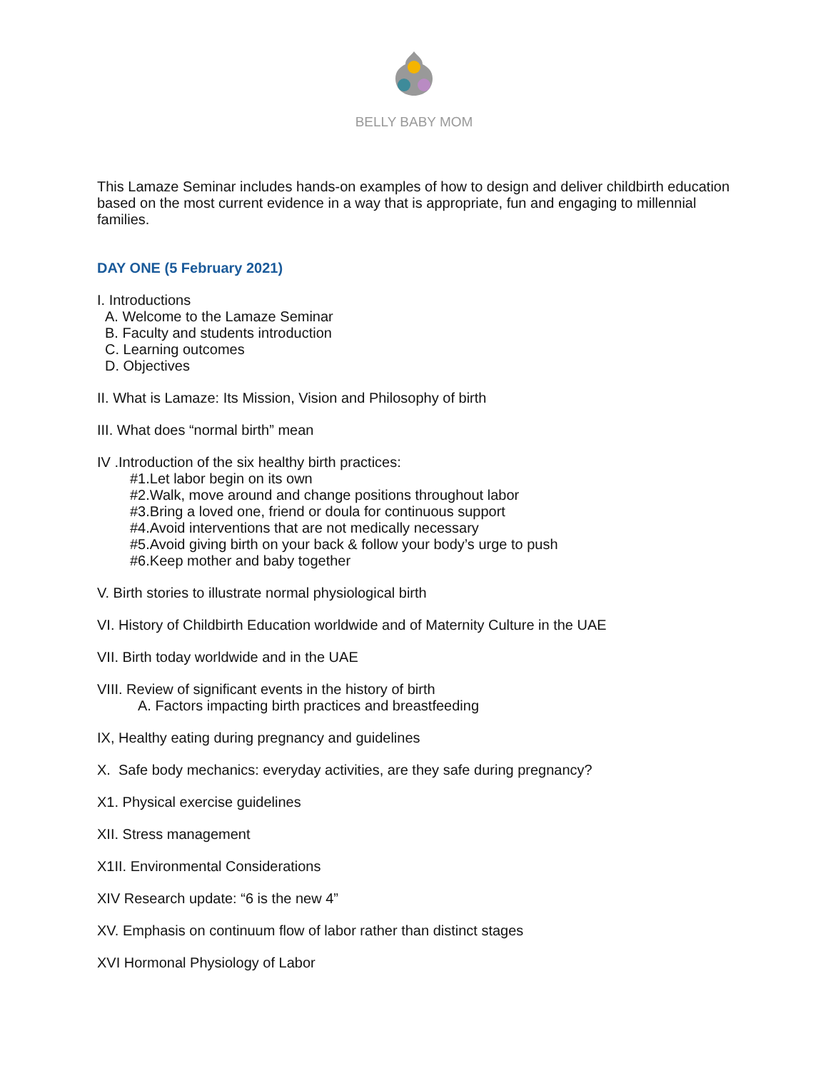BELLY BABY MOM
This Lamaze Seminar includes hands-on examples of how to design and deliver childbirth education based on the most current evidence in a way that is appropriate, fun and engaging to millennial families.
DAY ONE (5 February 2021)
I. Introductions
A. Welcome to the Lamaze Seminar
B. Faculty and students introduction
C. Learning outcomes
D. Objectives
II. What is Lamaze: Its Mission, Vision and Philosophy of birth
III. What does “normal birth” mean
IV .Introduction of the six healthy birth practices:
#1.Let labor begin on its own
#2.Walk, move around and change positions throughout labor
#3.Bring a loved one, friend or doula for continuous support
#4.Avoid interventions that are not medically necessary
#5.Avoid giving birth on your back & follow your body’s urge to push
#6.Keep mother and baby together
V. Birth stories to illustrate normal physiological birth
VI. History of Childbirth Education worldwide and of Maternity Culture in the UAE
VII. Birth today worldwide and in the UAE
VIII. Review of significant events in the history of birth
A. Factors impacting birth practices and breastfeeding
IX, Healthy eating during pregnancy and guidelines
X. Safe body mechanics: everyday activities, are they safe during pregnancy?
X1. Physical exercise guidelines
XII. Stress management
X1II. Environmental Considerations
XIV Research update: “6 is the new 4”
XV. Emphasis on continuum flow of labor rather than distinct stages
XVI Hormonal Physiology of Labor